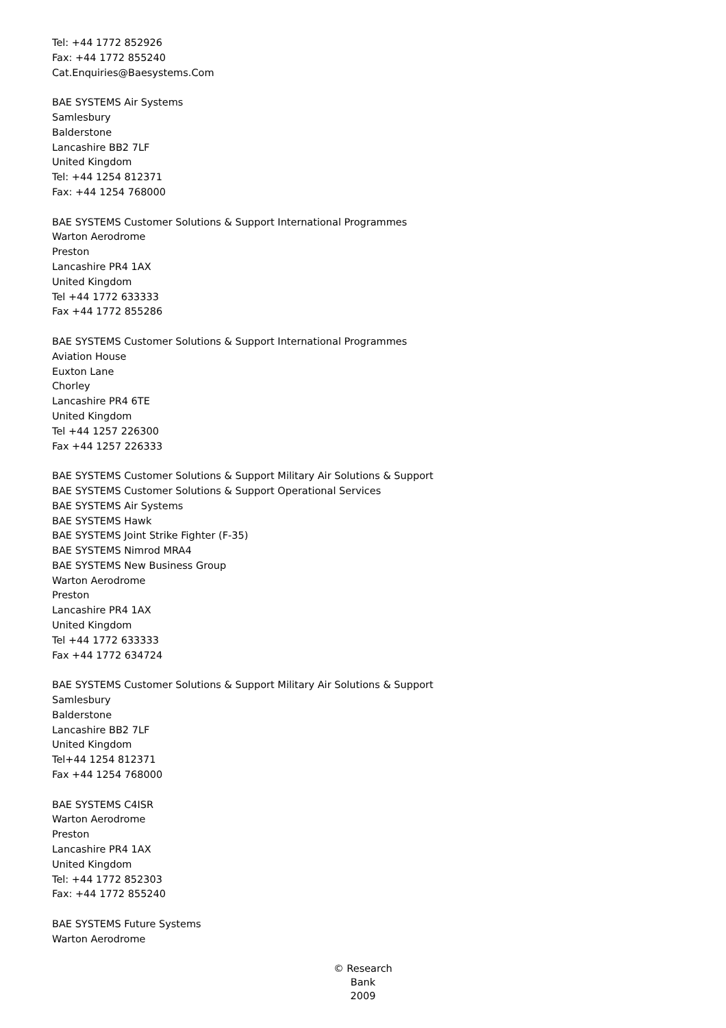Tel: +44 1772 852926
Fax: +44 1772 855240
Cat.Enquiries@Baesystems.Com
BAE SYSTEMS Air Systems
Samlesbury
Balderstone
Lancashire BB2 7LF
United Kingdom
Tel: +44 1254 812371
Fax: +44 1254 768000
BAE SYSTEMS Customer Solutions & Support International Programmes
Warton Aerodrome
Preston
Lancashire PR4 1AX
United Kingdom
Tel +44 1772 633333
Fax +44 1772 855286
BAE SYSTEMS Customer Solutions & Support International Programmes
Aviation House
Euxton Lane
Chorley
Lancashire PR4 6TE
United Kingdom
Tel +44 1257 226300
Fax +44 1257 226333
BAE SYSTEMS Customer Solutions & Support Military Air Solutions & Support
BAE SYSTEMS Customer Solutions & Support Operational Services
BAE SYSTEMS Air Systems
BAE SYSTEMS Hawk
BAE SYSTEMS Joint Strike Fighter (F-35)
BAE SYSTEMS Nimrod MRA4
BAE SYSTEMS New Business Group
Warton Aerodrome
Preston
Lancashire PR4 1AX
United Kingdom
Tel +44 1772 633333
Fax +44 1772 634724
BAE SYSTEMS Customer Solutions & Support Military Air Solutions & Support
Samlesbury
Balderstone
Lancashire BB2 7LF
United Kingdom
Tel+44 1254 812371
Fax +44 1254 768000
BAE SYSTEMS C4ISR
Warton Aerodrome
Preston
Lancashire PR4 1AX
United Kingdom
Tel: +44 1772 852303
Fax: +44 1772 855240
BAE SYSTEMS Future Systems
Warton Aerodrome
© Research Bank
2009